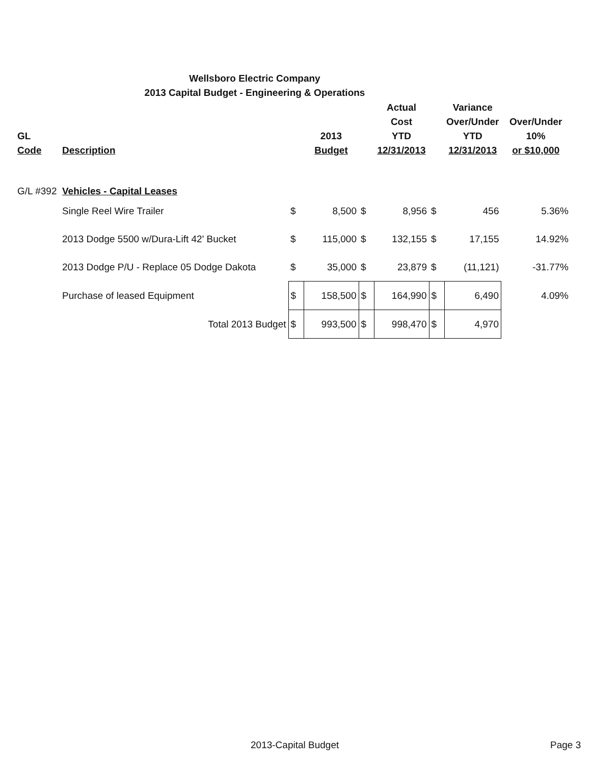Wellsboro Electric Company
2013 Capital Budget - Engineering & Operations
| GL Code | Description | | 2013 Budget | | Actual Cost YTD 12/31/2013 | | Variance Over/Under YTD 12/31/2013 | Over/Under 10% or $10,000 |
| --- | --- | --- | --- | --- | --- | --- | --- | --- |
| G/L #392 | Vehicles - Capital Leases | | | | | | | |
| | Single Reel Wire Trailer | $ | 8,500 | $ | 8,956 | $ | 456 | 5.36% |
| | 2013 Dodge 5500 w/Dura-Lift 42' Bucket | $ | 115,000 | $ | 132,155 | $ | 17,155 | 14.92% |
| | 2013 Dodge P/U - Replace 05 Dodge Dakota | $ | 35,000 | $ | 23,879 | $ | (11,121) | -31.77% |
| | Purchase of leased Equipment | $ | 158,500 | $ | 164,990 | $ | 6,490 | 4.09% |
| | Total 2013 Budget | $ | 993,500 | $ | 998,470 | $ | 4,970 | |
2013-Capital Budget Page 3